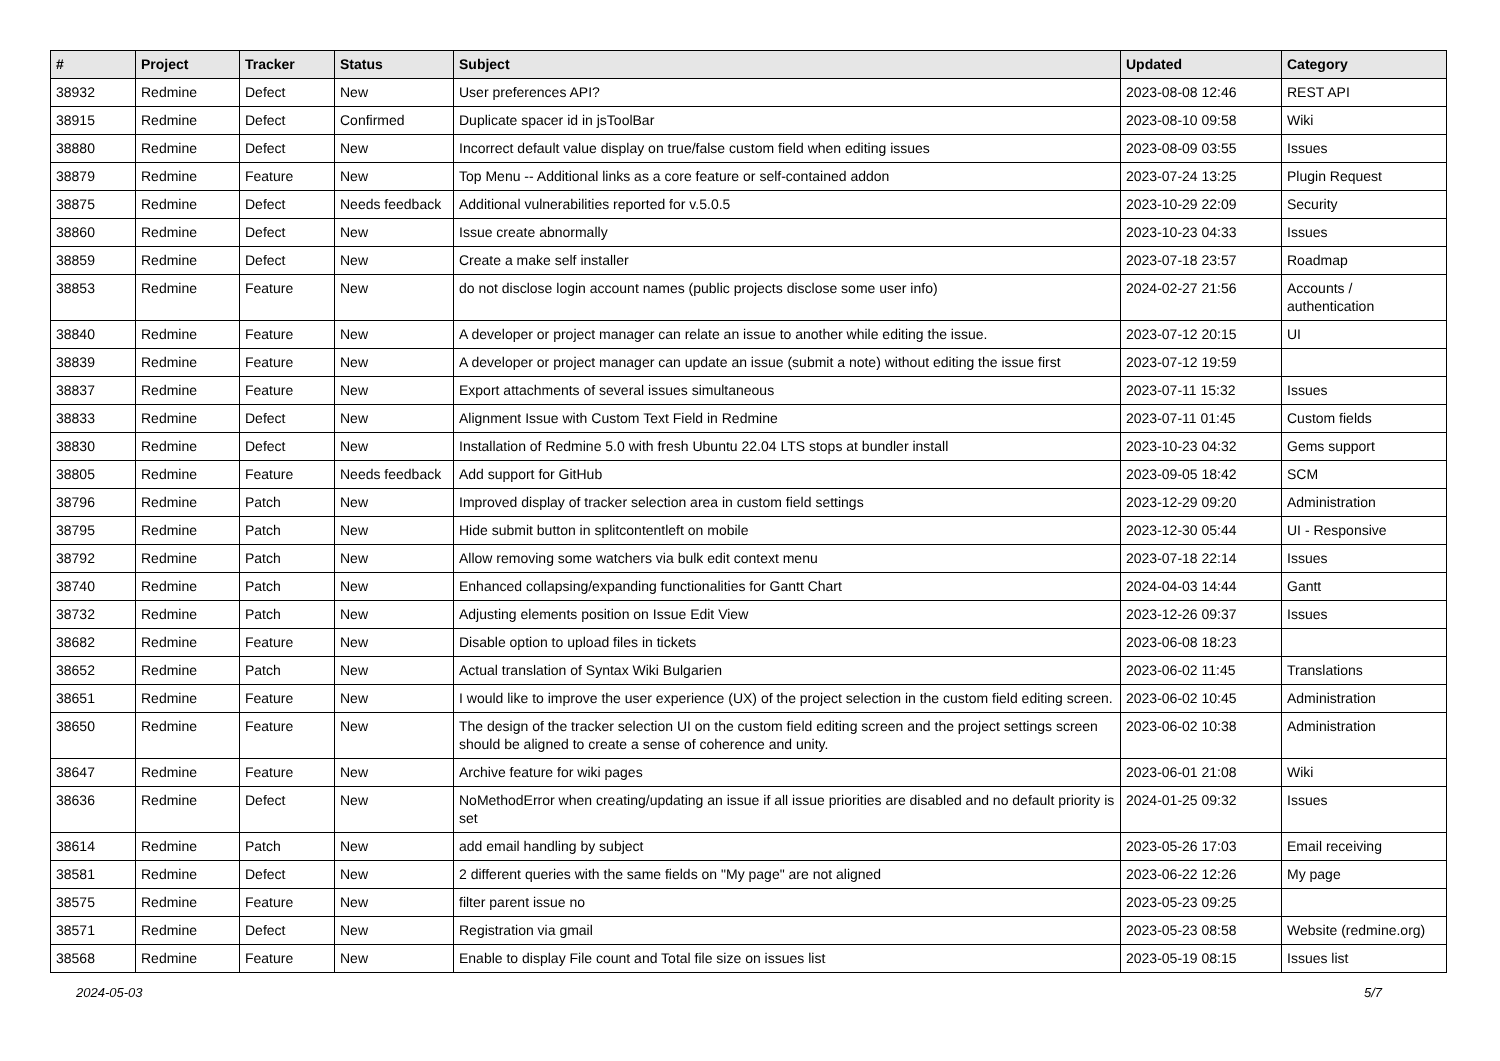| # | Project | Tracker | Status | Subject | Updated | Category |
| --- | --- | --- | --- | --- | --- | --- |
| 38932 | Redmine | Defect | New | User preferences API? | 2023-08-08 12:46 | REST API |
| 38915 | Redmine | Defect | Confirmed | Duplicate spacer id in jsToolBar | 2023-08-10 09:58 | Wiki |
| 38880 | Redmine | Defect | New | Incorrect default value display on true/false custom field when editing issues | 2023-08-09 03:55 | Issues |
| 38879 | Redmine | Feature | New | Top Menu -- Additional links as a core feature or self-contained addon | 2023-07-24 13:25 | Plugin Request |
| 38875 | Redmine | Defect | Needs feedback | Additional vulnerabilities reported for v.5.0.5 | 2023-10-29 22:09 | Security |
| 38860 | Redmine | Defect | New | Issue create abnormally | 2023-10-23 04:33 | Issues |
| 38859 | Redmine | Defect | New | Create a make self installer | 2023-07-18 23:57 | Roadmap |
| 38853 | Redmine | Feature | New | do not disclose login account names (public projects disclose some user info) | 2024-02-27 21:56 | Accounts / authentication |
| 38840 | Redmine | Feature | New | A developer or project manager can relate an issue to another while editing the issue. | 2023-07-12 20:15 | UI |
| 38839 | Redmine | Feature | New | A developer or project manager can update an issue (submit a note) without editing the issue first | 2023-07-12 19:59 | |
| 38837 | Redmine | Feature | New | Export attachments of several issues simultaneous | 2023-07-11 15:32 | Issues |
| 38833 | Redmine | Defect | New | Alignment Issue with Custom Text Field in Redmine | 2023-07-11 01:45 | Custom fields |
| 38830 | Redmine | Defect | New | Installation of Redmine 5.0 with fresh Ubuntu 22.04 LTS stops at bundler install | 2023-10-23 04:32 | Gems support |
| 38805 | Redmine | Feature | Needs feedback | Add support for GitHub | 2023-09-05 18:42 | SCM |
| 38796 | Redmine | Patch | New | Improved display of tracker selection area in custom field settings | 2023-12-29 09:20 | Administration |
| 38795 | Redmine | Patch | New | Hide submit button in splitcontentleft on mobile | 2023-12-30 05:44 | UI - Responsive |
| 38792 | Redmine | Patch | New | Allow removing some watchers via bulk edit context menu | 2023-07-18 22:14 | Issues |
| 38740 | Redmine | Patch | New | Enhanced collapsing/expanding functionalities for Gantt Chart | 2024-04-03 14:44 | Gantt |
| 38732 | Redmine | Patch | New | Adjusting elements position on Issue Edit View | 2023-12-26 09:37 | Issues |
| 38682 | Redmine | Feature | New | Disable option to upload files in tickets | 2023-06-08 18:23 | |
| 38652 | Redmine | Patch | New | Actual translation of Syntax Wiki Bulgarien | 2023-06-02 11:45 | Translations |
| 38651 | Redmine | Feature | New | I would like to improve the user experience (UX) of the project selection in the custom field editing screen. | 2023-06-02 10:45 | Administration |
| 38650 | Redmine | Feature | New | The design of the tracker selection UI on the custom field editing screen and the project settings screen should be aligned to create a sense of coherence and unity. | 2023-06-02 10:38 | Administration |
| 38647 | Redmine | Feature | New | Archive feature for wiki pages | 2023-06-01 21:08 | Wiki |
| 38636 | Redmine | Defect | New | NoMethodError when creating/updating an issue if all issue priorities are disabled and no default priority is set | 2024-01-25 09:32 | Issues |
| 38614 | Redmine | Patch | New | add email handling by subject | 2023-05-26 17:03 | Email receiving |
| 38581 | Redmine | Defect | New | 2 different queries with the same fields on "My page" are not aligned | 2023-06-22 12:26 | My page |
| 38575 | Redmine | Feature | New | filter parent issue no | 2023-05-23 09:25 | |
| 38571 | Redmine | Defect | New | Registration via gmail | 2023-05-23 08:58 | Website (redmine.org) |
| 38568 | Redmine | Feature | New | Enable to display File count and Total file size on issues list | 2023-05-19 08:15 | Issues list |
2024-05-03 5/7